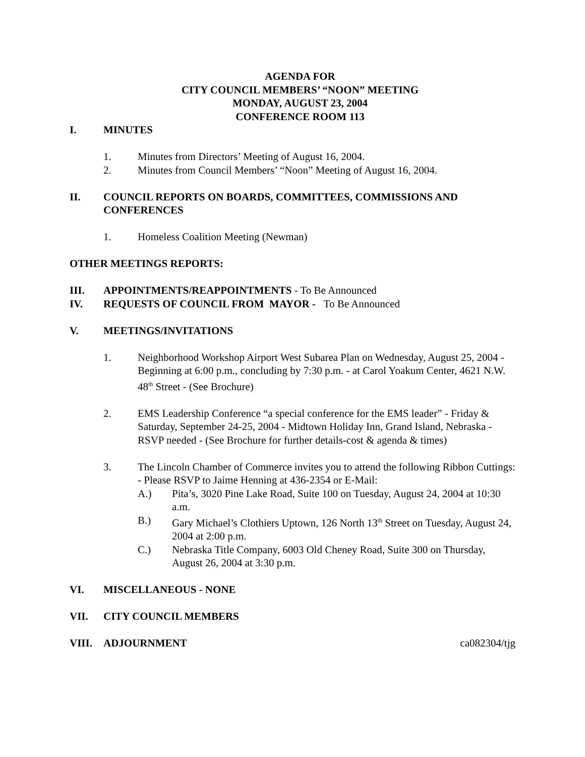AGENDA FOR
CITY COUNCIL MEMBERS’ “NOON” MEETING
MONDAY, AUGUST 23, 2004
CONFERENCE ROOM 113
I. MINUTES
1. Minutes from Directors’ Meeting of August 16, 2004.
2. Minutes from Council Members’ “Noon” Meeting of August 16, 2004.
II. COUNCIL REPORTS ON BOARDS, COMMITTEES, COMMISSIONS AND CONFERENCES
1. Homeless Coalition Meeting (Newman)
OTHER MEETINGS REPORTS:
III. APPOINTMENTS/REAPPOINTMENTS - To Be Announced
IV. REQUESTS OF COUNCIL FROM MAYOR - To Be Announced
V. MEETINGS/INVITATIONS
1. Neighborhood Workshop Airport West Subarea Plan on Wednesday, August 25, 2004 - Beginning at 6:00 p.m., concluding by 7:30 p.m. - at Carol Yoakum Center, 4621 N.W. 48<sup>th</sup> Street - (See Brochure)
2. EMS Leadership Conference “a special conference for the EMS leader” - Friday & Saturday, September 24-25, 2004 - Midtown Holiday Inn, Grand Island, Nebraska - RSVP needed - (See Brochure for further details-cost & agenda & times)
3. The Lincoln Chamber of Commerce invites you to attend the following Ribbon Cuttings: - Please RSVP to Jaime Henning at 436-2354 or E-Mail:
A.) Pita’s, 3020 Pine Lake Road, Suite 100 on Tuesday, August 24, 2004 at 10:30 a.m.
B.) Gary Michael’s Clothiers Uptown, 126 North 13<sup>th</sup> Street on Tuesday, August 24, 2004 at 2:00 p.m.
C.) Nebraska Title Company, 6003 Old Cheney Road, Suite 300 on Thursday, August 26, 2004 at 3:30 p.m.
VI. MISCELLANEOUS - NONE
VII. CITY COUNCIL MEMBERS
VIII. ADJOURNMENT ca082304/tjg